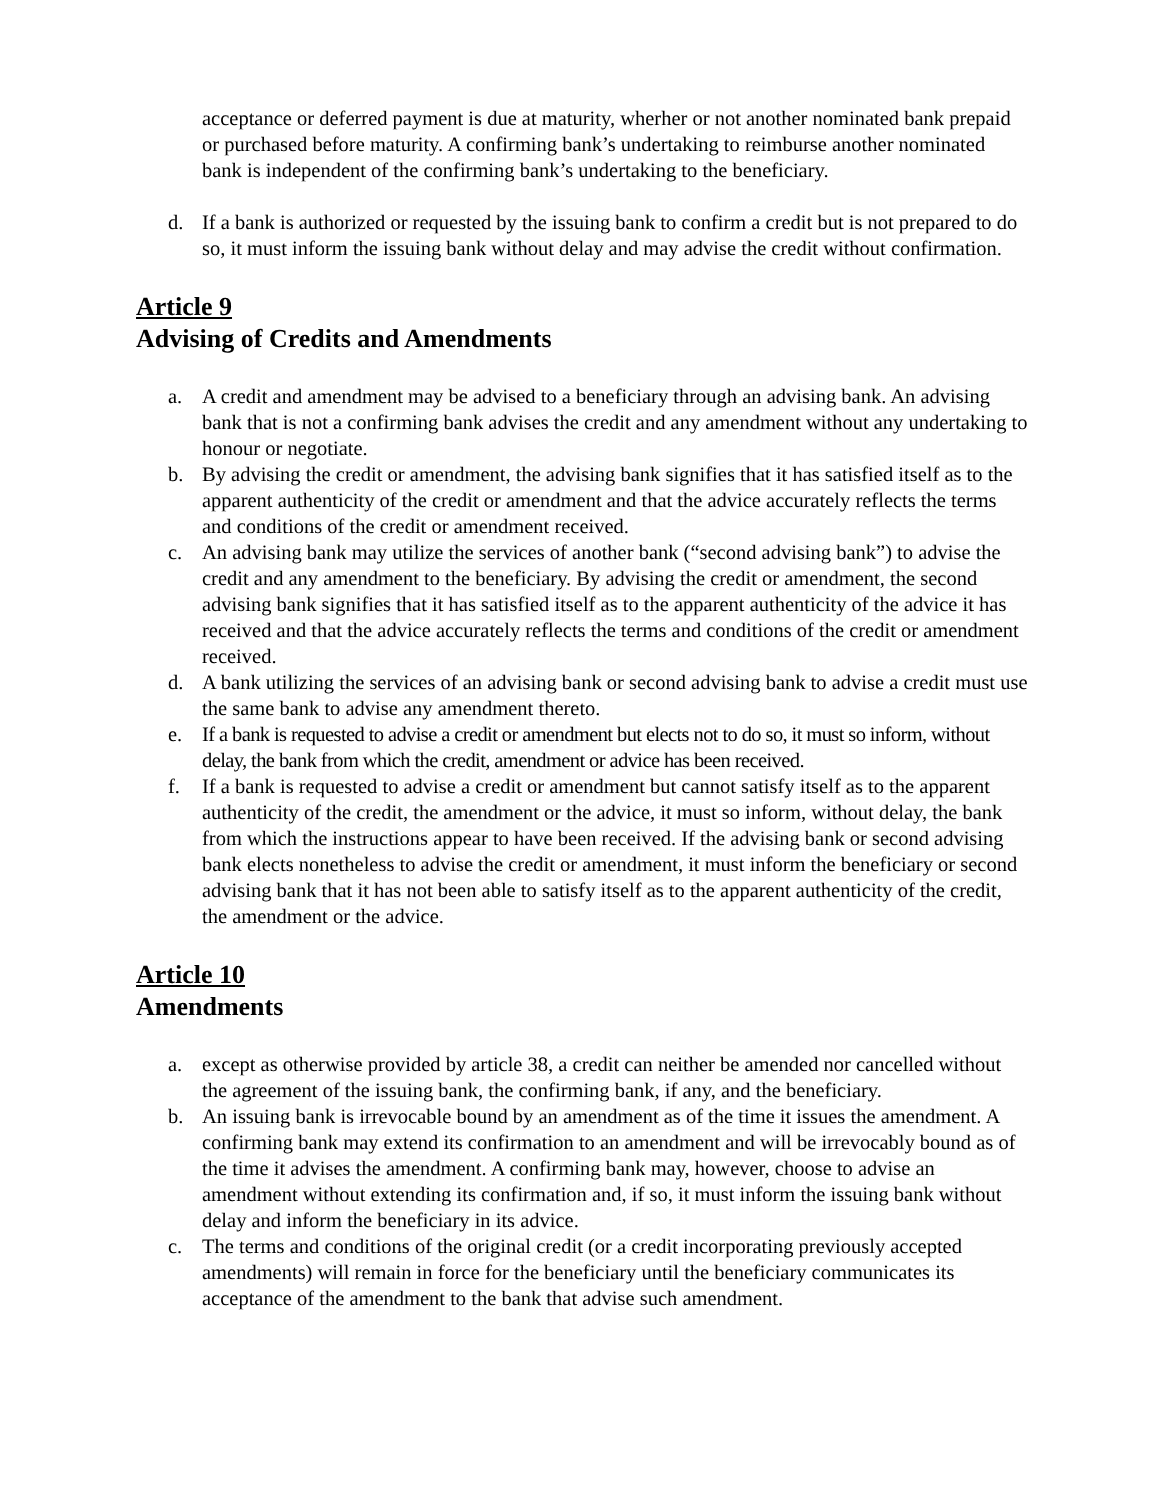acceptance or deferred payment is due at maturity, wherher or not another nominated bank prepaid or purchased before maturity. A confirming bank’s undertaking to reimburse another nominated bank is independent of the confirming bank’s undertaking to the beneficiary.
d. If a bank is authorized or requested by the issuing bank to confirm a credit but is not prepared to do so, it must inform the issuing bank without delay and may advise the credit without confirmation.
Article 9
Advising of Credits and Amendments
a. A credit and amendment may be advised to a beneficiary through an advising bank. An advising bank that is not a confirming bank advises the credit and any amendment without any undertaking to honour or negotiate.
b. By advising the credit or amendment, the advising bank signifies that it has satisfied itself as to the apparent authenticity of the credit or amendment and that the advice accurately reflects the terms and conditions of the credit or amendment received.
c. An advising bank may utilize the services of another bank (“second advising bank”) to advise the credit and any amendment to the beneficiary. By advising the credit or amendment, the second advising bank signifies that it has satisfied itself as to the apparent authenticity of the advice it has received and that the advice accurately reflects the terms and conditions of the credit or amendment received.
d. A bank utilizing the services of an advising bank or second advising bank to advise a credit must use the same bank to advise any amendment thereto.
e. If a bank is requested to advise a credit or amendment but elects not to do so, it must so inform, without delay, the bank from which the credit, amendment or advice has been received.
f. If a bank is requested to advise a credit or amendment but cannot satisfy itself as to the apparent authenticity of the credit, the amendment or the advice, it must so inform, without delay, the bank from which the instructions appear to have been received. If the advising bank or second advising bank elects nonetheless to advise the credit or amendment, it must inform the beneficiary or second advising bank that it has not been able to satisfy itself as to the apparent authenticity of the credit, the amendment or the advice.
Article 10
Amendments
a. except as otherwise provided by article 38, a credit can neither be amended nor cancelled without the agreement of the issuing bank, the confirming bank, if any, and the beneficiary.
b. An issuing bank is irrevocable bound by an amendment as of the time it issues the amendment. A confirming bank may extend its confirmation to an amendment and will be irrevocably bound as of the time it advises the amendment. A confirming bank may, however, choose to advise an amendment without extending its confirmation and, if so, it must inform the issuing bank without delay and inform the beneficiary in its advice.
c. The terms and conditions of the original credit (or a credit incorporating previously accepted amendments) will remain in force for the beneficiary until the beneficiary communicates its acceptance of the amendment to the bank that advise such amendment.